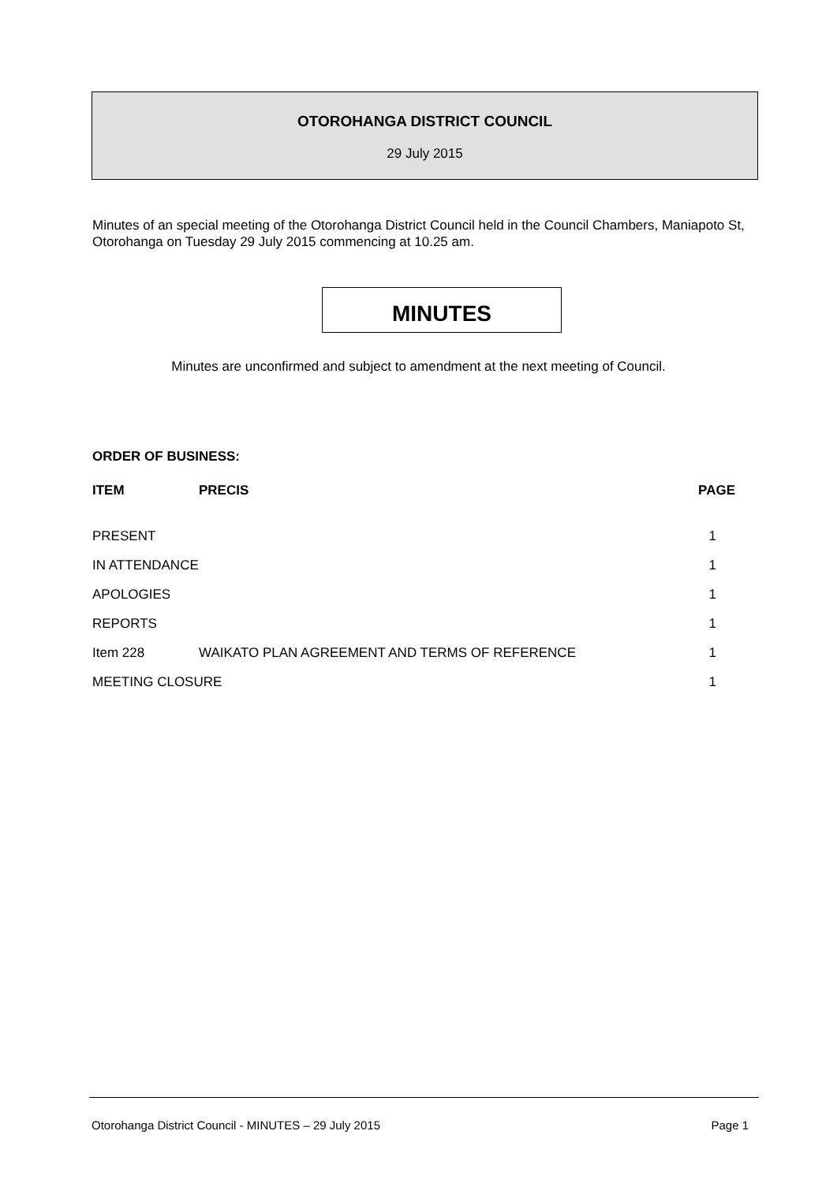OTOROHANGA DISTRICT COUNCIL
29 July 2015
Minutes of an special meeting of the Otorohanga District Council held in the Council Chambers, Maniapoto St, Otorohanga on Tuesday 29 July 2015 commencing at 10.25 am.
MINUTES
Minutes are unconfirmed and subject to amendment at the next meeting of Council.
ORDER OF BUSINESS:
| ITEM | PRECIS | PAGE |
| --- | --- | --- |
| PRESENT | | 1 |
| IN ATTENDANCE | | 1 |
| APOLOGIES | | 1 |
| REPORTS | | 1 |
| Item 228 | WAIKATO PLAN AGREEMENT AND TERMS OF REFERENCE | 1 |
| MEETING CLOSURE | | 1 |
Otorohanga District Council - MINUTES – 29 July 2015 Page 1